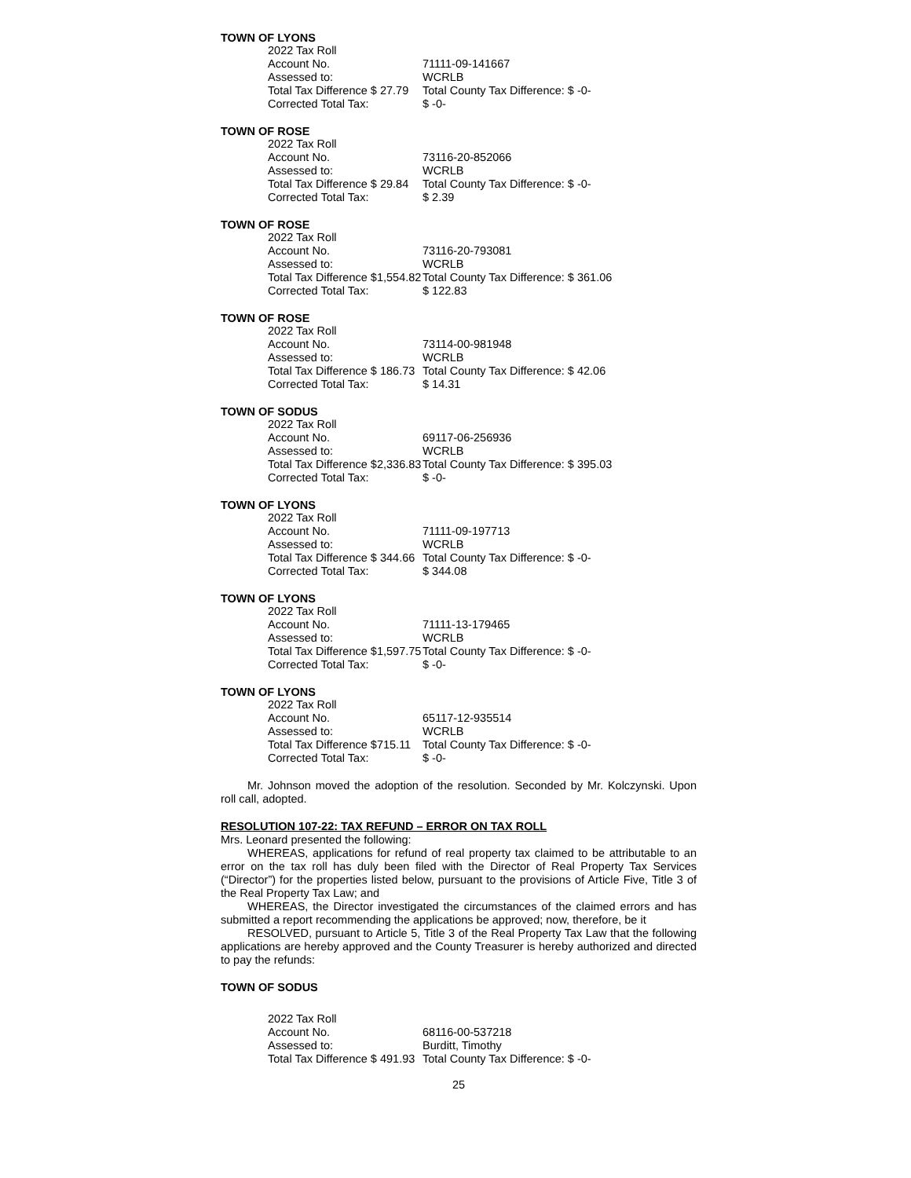TOWN OF LYONS
| 2022 Tax Roll | |
| Account No. | 71111-09-141667 |
| Assessed to: | WCRLB |
| Total Tax Difference $ 27.79 | Total County Tax Difference: $ -0- |
| Corrected Total Tax: | $ -0- |
TOWN OF ROSE
| 2022 Tax Roll | |
| Account No. | 73116-20-852066 |
| Assessed to: | WCRLB |
| Total Tax Difference $ 29.84 | Total County Tax Difference: $ -0- |
| Corrected Total Tax: | $ 2.39 |
TOWN OF ROSE
| 2022 Tax Roll | |
| Account No. | 73116-20-793081 |
| Assessed to: | WCRLB |
| Total Tax Difference $1,554.82 | Total County Tax Difference: $ 361.06 |
| Corrected Total Tax: | $ 122.83 |
TOWN OF ROSE
| 2022 Tax Roll | |
| Account No. | 73114-00-981948 |
| Assessed to: | WCRLB |
| Total Tax Difference $ 186.73 | Total County Tax Difference: $ 42.06 |
| Corrected Total Tax: | $ 14.31 |
TOWN OF SODUS
| 2022 Tax Roll | |
| Account No. | 69117-06-256936 |
| Assessed to: | WCRLB |
| Total Tax Difference $2,336.83 | Total County Tax Difference: $ 395.03 |
| Corrected Total Tax: | $ -0- |
TOWN OF LYONS
| 2022 Tax Roll | |
| Account No. | 71111-09-197713 |
| Assessed to: | WCRLB |
| Total Tax Difference $ 344.66 | Total County Tax Difference: $ -0- |
| Corrected Total Tax: | $ 344.08 |
TOWN OF LYONS
| 2022 Tax Roll | |
| Account No. | 71111-13-179465 |
| Assessed to: | WCRLB |
| Total Tax Difference $1,597.75 | Total County Tax Difference: $ -0- |
| Corrected Total Tax: | $ -0- |
TOWN OF LYONS
| 2022 Tax Roll | |
| Account No. | 65117-12-935514 |
| Assessed to: | WCRLB |
| Total Tax Difference $715.11 | Total County Tax Difference: $ -0- |
| Corrected Total Tax: | $ -0- |
Mr. Johnson moved the adoption of the resolution. Seconded by Mr. Kolczynski. Upon roll call, adopted.
RESOLUTION 107-22: TAX REFUND – ERROR ON TAX ROLL
Mrs. Leonard presented the following:
WHEREAS, applications for refund of real property tax claimed to be attributable to an error on the tax roll has duly been filed with the Director of Real Property Tax Services (“Director”) for the properties listed below, pursuant to the provisions of Article Five, Title 3 of the Real Property Tax Law; and
WHEREAS, the Director investigated the circumstances of the claimed errors and has submitted a report recommending the applications be approved; now, therefore, be it
RESOLVED, pursuant to Article 5, Title 3 of the Real Property Tax Law that the following applications are hereby approved and the County Treasurer is hereby authorized and directed to pay the refunds:
TOWN OF SODUS
| 2022 Tax Roll | |
| Account No. | 68116-00-537218 |
| Assessed to: | Burditt, Timothy |
| Total Tax Difference $ 491.93 | Total County Tax Difference: $ -0- |
25